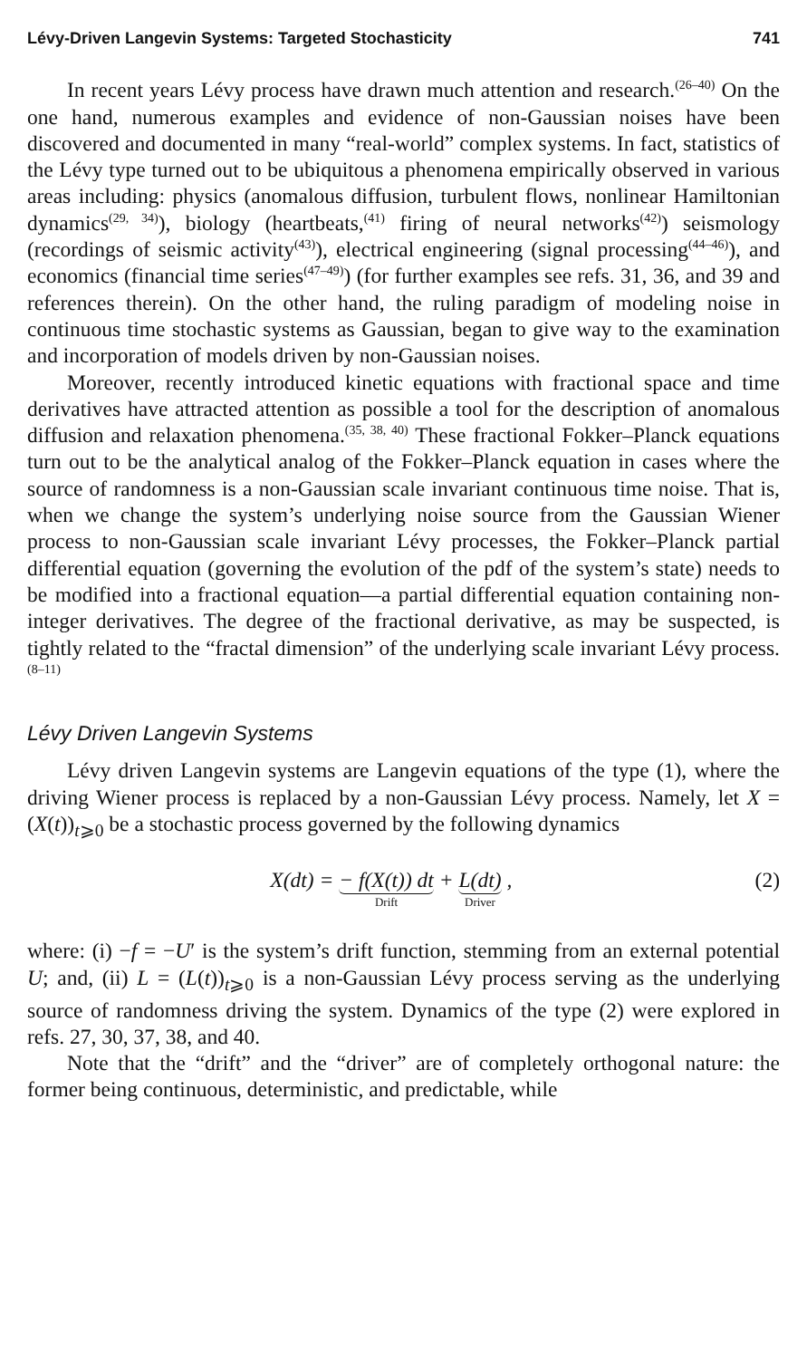Lévy-Driven Langevin Systems: Targeted Stochasticity 741
In recent years Lévy process have drawn much attention and research.<sup>(26–40)</sup> On the one hand, numerous examples and evidence of non-Gaussian noises have been discovered and documented in many “real-world” complex systems. In fact, statistics of the Lévy type turned out to be ubiquitous a phenomena empirically observed in various areas including: physics (anomalous diffusion, turbulent flows, nonlinear Hamiltonian dynamics<sup>(29, 34)</sup>), biology (heartbeats,<sup>(41)</sup> firing of neural networks<sup>(42)</sup>) seismology (recordings of seismic activity<sup>(43)</sup>), electrical engineering (signal processing<sup>(44–46)</sup>), and economics (financial time series<sup>(47–49)</sup>) (for further examples see refs. 31, 36, and 39 and references therein). On the other hand, the ruling paradigm of modeling noise in continuous time stochastic systems as Gaussian, began to give way to the examination and incorporation of models driven by non-Gaussian noises.
Moreover, recently introduced kinetic equations with fractional space and time derivatives have attracted attention as possible a tool for the description of anomalous diffusion and relaxation phenomena.<sup>(35, 38, 40)</sup> These fractional Fokker–Planck equations turn out to be the analytical analog of the Fokker–Planck equation in cases where the source of randomness is a non-Gaussian scale invariant continuous time noise. That is, when we change the system’s underlying noise source from the Gaussian Wiener process to non-Gaussian scale invariant Lévy processes, the Fokker–Planck partial differential equation (governing the evolution of the pdf of the system’s state) needs to be modified into a fractional equation—a partial differential equation containing non-integer derivatives. The degree of the fractional derivative, as may be suspected, is tightly related to the “fractal dimension” of the underlying scale invariant Lévy process.<sup>(8–11)</sup>
Lévy Driven Langevin Systems
Lévy driven Langevin systems are Langevin equations of the type (1), where the driving Wiener process is replaced by a non-Gaussian Lévy process. Namely, let X = (X(t))<sub>t⩾0</sub> be a stochastic process governed by the following dynamics
X(dt) = − f(X(t)) dt Drift + L(dt) Driver ,
(2)
where: (i) −f = −U′ is the system’s drift function, stemming from an external potential U; and, (ii) L = (L(t))<sub>t⩾0</sub> is a non-Gaussian Lévy process serving as the underlying source of randomness driving the system. Dynamics of the type (2) were explored in refs. 27, 30, 37, 38, and 40.
Note that the “drift” and the “driver” are of completely orthogonal nature: the former being continuous, deterministic, and predictable, while